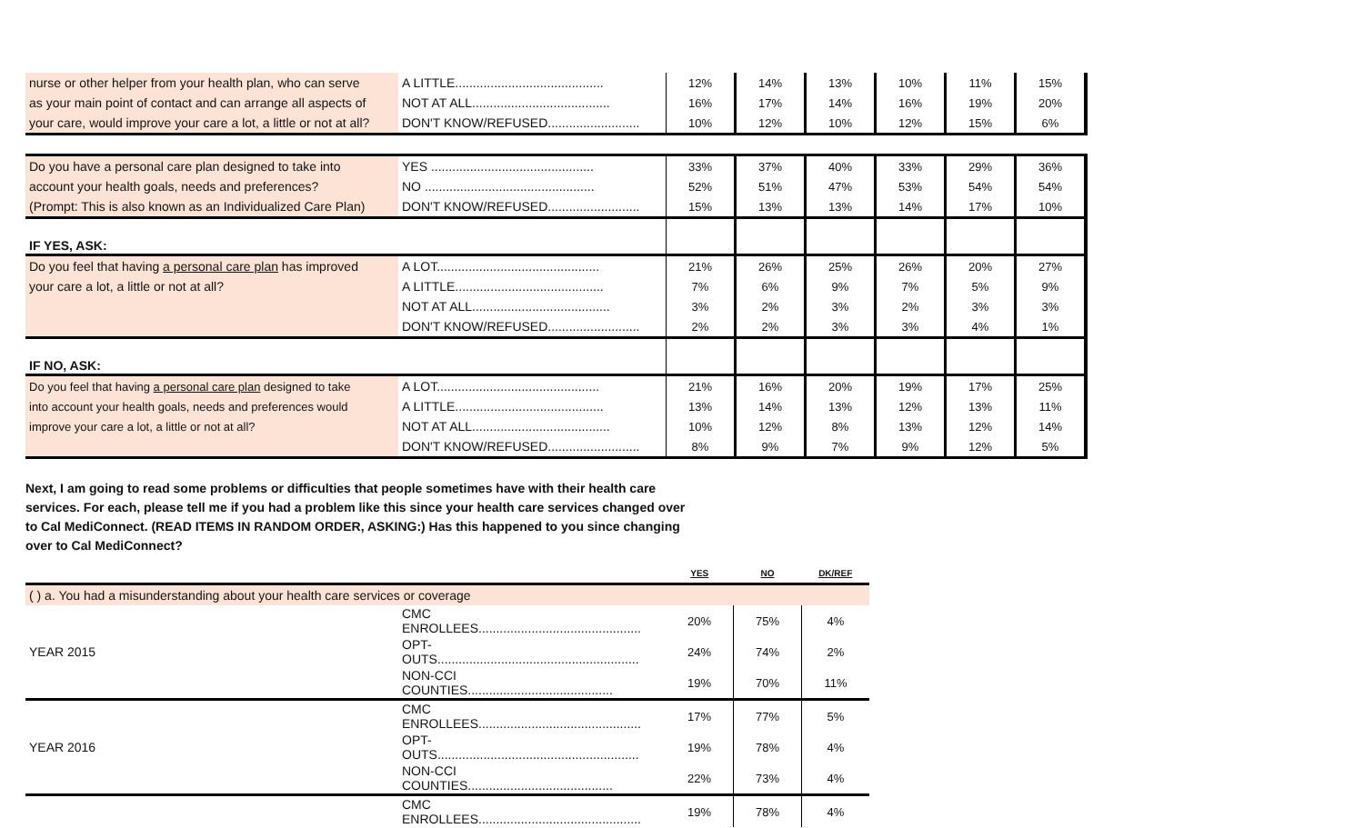| nurse or other helper from your health plan, who can serve | A LITTLE.......................................... | 12% | 14% | 13% | 10% | 11% | 15% |
| as your main point of contact and can arrange all aspects of | NOT AT ALL....................................... | 16% | 17% | 14% | 16% | 19% | 20% |
| your care, would improve your care a lot, a little or not at all? | DON'T KNOW/REFUSED.......................... | 10% | 12% | 10% | 12% | 15% | 6% |
| Do you have a personal care plan designed to take into | YES .............................................. | 33% | 37% | 40% | 33% | 29% | 36% |
| account your health goals, needs and preferences? | NO ................................................ | 52% | 51% | 47% | 53% | 54% | 54% |
| (Prompt: This is also known as an Individualized Care Plan) | DON'T KNOW/REFUSED.......................... | 15% | 13% | 13% | 14% | 17% | 10% |
| IF YES, ASK: | | | | | | | |
| Do you feel that having a personal care plan has improved | A LOT.............................................. | 21% | 26% | 25% | 26% | 20% | 27% |
| your care a lot, a little or not at all? | A LITTLE.......................................... | 7% | 6% | 9% | 7% | 5% | 9% |
| | NOT AT ALL....................................... | 3% | 2% | 3% | 2% | 3% | 3% |
| | DON'T KNOW/REFUSED.......................... | 2% | 2% | 3% | 3% | 4% | 1% |
| IF NO, ASK: | | | | | | | |
| Do you feel that having a personal care plan designed to take | A LOT.............................................. | 21% | 16% | 20% | 19% | 17% | 25% |
| into account your health goals, needs and preferences would | A LITTLE.......................................... | 13% | 14% | 13% | 12% | 13% | 11% |
| improve your care a lot, a little or not at all? | NOT AT ALL....................................... | 10% | 12% | 8% | 13% | 12% | 14% |
| | DON'T KNOW/REFUSED.......................... | 8% | 9% | 7% | 9% | 12% | 5% |
Next, I am going to read some problems or difficulties that people sometimes have with their health care services. For each, please tell me if you had a problem like this since your health care services changed over to Cal MediConnect. (READ ITEMS IN RANDOM ORDER, ASKING:) Has this happened to you since changing over to Cal MediConnect?
| | | YES | NO | DK/REF |
| ( ) a. You had a misunderstanding about your health care services or coverage | | | | |
| | CMC ENROLLEES.............................................. | 20% | 75% | 4% |
| YEAR 2015 | OPT-OUTS......................................................... | 24% | 74% | 2% |
| | NON-CCI COUNTIES......................................... | 19% | 70% | 11% |
| | CMC ENROLLEES.............................................. | 17% | 77% | 5% |
| YEAR 2016 | OPT-OUTS......................................................... | 19% | 78% | 4% |
| | NON-CCI COUNTIES......................................... | 22% | 73% | 4% |
| | CMC ENROLLEES.............................................. | 19% | 78% | 4% |